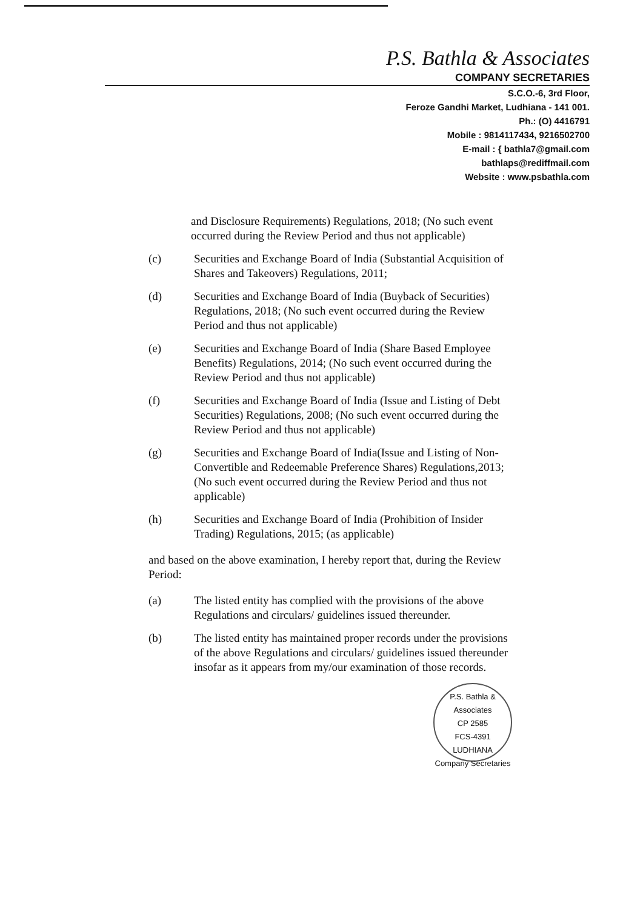P.S. Bathla & Associates
COMPANY SECRETARIES
S.C.O.-6, 3rd Floor,
Feroze Gandhi Market, Ludhiana - 141 001.
Ph.: (O) 4416791
Mobile : 9814117434, 9216502700
E-mail : { bathla7@gmail.com
bathlaps@rediffmail.com
Website : www.psbathla.com
and Disclosure Requirements) Regulations, 2018; (No such event occurred during the Review Period and thus not applicable)
(c) Securities and Exchange Board of India (Substantial Acquisition of Shares and Takeovers) Regulations, 2011;
(d) Securities and Exchange Board of India (Buyback of Securities) Regulations, 2018; (No such event occurred during the Review Period and thus not applicable)
(e) Securities and Exchange Board of India (Share Based Employee Benefits) Regulations, 2014; (No such event occurred during the Review Period and thus not applicable)
(f) Securities and Exchange Board of India (Issue and Listing of Debt Securities) Regulations, 2008; (No such event occurred during the Review Period and thus not applicable)
(g) Securities and Exchange Board of India(Issue and Listing of Non-Convertible and Redeemable Preference Shares) Regulations,2013; (No such event occurred during the Review Period and thus not applicable)
(h) Securities and Exchange Board of India (Prohibition of Insider Trading) Regulations, 2015; (as applicable)
and based on the above examination, I hereby report that, during the Review Period:
(a) The listed entity has complied with the provisions of the above Regulations and circulars/ guidelines issued thereunder.
(b) The listed entity has maintained proper records under the provisions of the above Regulations and circulars/ guidelines issued thereunder insofar as it appears from my/our examination of those records.
P.S. Bathla & Associates
CP 2585
FCS-4391
LUDHIANA
Company Secretaries